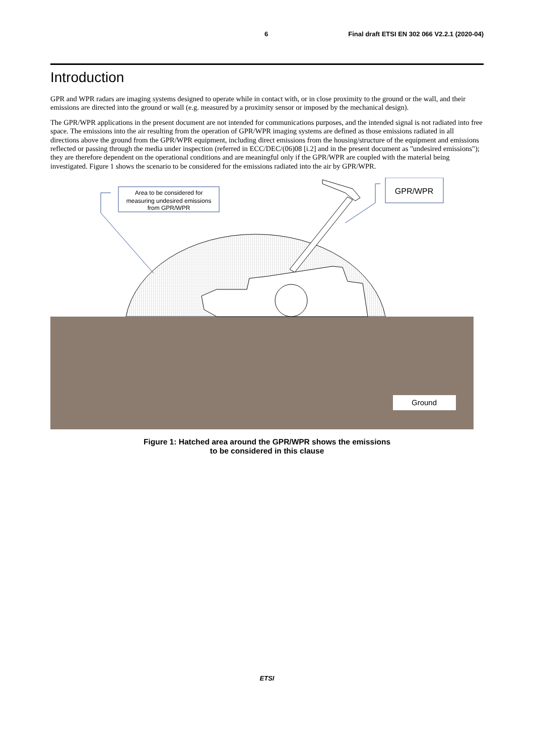6 Final draft ETSI EN 302 066 V2.2.1 (2020-04)
Introduction
GPR and WPR radars are imaging systems designed to operate while in contact with, or in close proximity to the ground or the wall, and their emissions are directed into the ground or wall (e.g. measured by a proximity sensor or imposed by the mechanical design).
The GPR/WPR applications in the present document are not intended for communications purposes, and the intended signal is not radiated into free space. The emissions into the air resulting from the operation of GPR/WPR imaging systems are defined as those emissions radiated in all directions above the ground from the GPR/WPR equipment, including direct emissions from the housing/structure of the equipment and emissions reflected or passing through the media under inspection (referred in ECC/DEC/(06)08 [i.2] and in the present document as "undesired emissions"); they are therefore dependent on the operational conditions and are meaningful only if the GPR/WPR are coupled with the material being investigated. Figure 1 shows the scenario to be considered for the emissions radiated into the air by GPR/WPR.
Area to be considered for
measuring undesired emissions
from GPR/WPR
GPR/WPR
Ground
Figure 1: Hatched area around the GPR/WPR shows the emissions
to be considered in this clause
ETSI